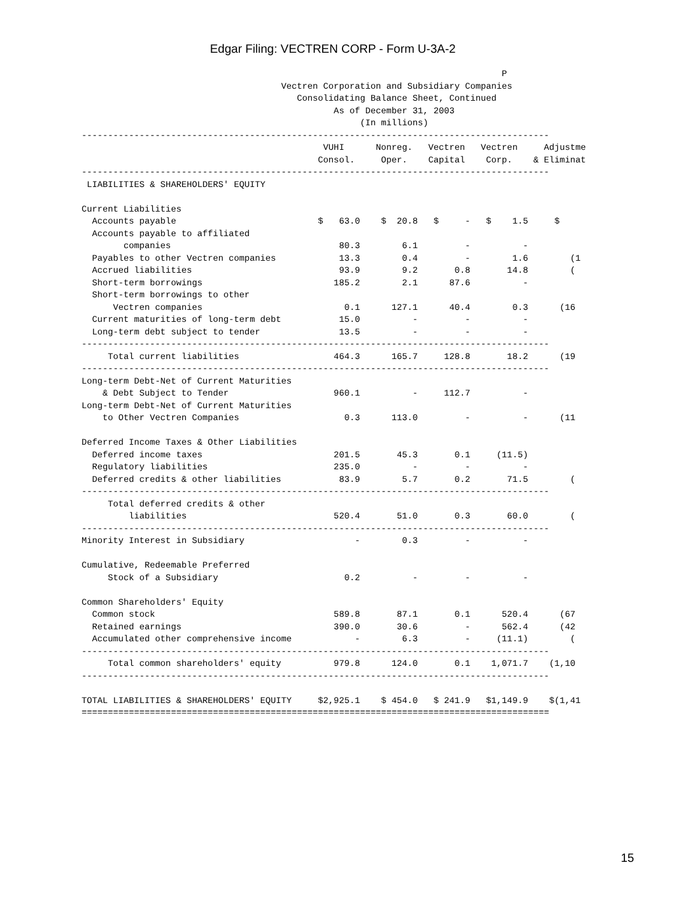Edgar Filing: VECTREN CORP - Form U-3A-2
                                                                                P
                                      Vectren Corporation and Subsidiary Companies
                                         Consolidating Balance Sheet, Continued
                                                As of December 31, 2003
                                                     (In millions)
-----------------------------------------------------------------------------------------
                                              VUHI      Nonreg.   Vectren   Vectren     Adjustme
                                             Consol.     Oper.    Capital    Corp.    & Eliminat
-----------------------------------------------------------------------------------------
 LIABILITIES & SHAREHOLDERS' EQUITY

Current Liabilities
  Accounts payable                           $   63.0    $  20.8   $     -   $    1.5     $
  Accounts payable to affiliated
        companies                                80.3        6.1         -          -
  Payables to other Vectren companies            13.3        0.4         -        1.6        (1
  Accrued liabilities                            93.9        9.2       0.8       14.8        (
  Short-term borrowings                         185.2        2.1      87.6          -
  Short-term borrowings to other
      Vectren companies                           0.1      127.1      40.4        0.3      (16
  Current maturities of long-term debt           15.0          -         -          -
  Long-term debt subject to tender               13.5          -         -          -
-----------------------------------------------------------------------------------------
     Total current liabilities                  464.3      165.7     128.8       18.2      (19
-----------------------------------------------------------------------------------------
Long-term Debt-Net of Current Maturities
    & Debt Subject to Tender                    960.1          -     112.7          -
Long-term Debt-Net of Current Maturities
    to Other Vectren Companies                    0.3      113.0         -          -      (11

Deferred Income Taxes & Other Liabilities
  Deferred income taxes                         201.5       45.3       0.1     (11.5)
  Regulatory liabilities                        235.0          -         -          -
  Deferred credits & other liabilities           83.9        5.7       0.2       71.5        (
-----------------------------------------------------------------------------------------
     Total deferred credits & other
         liabilities                            520.4       51.0       0.3       60.0        (
-----------------------------------------------------------------------------------------
Minority Interest in Subsidiary                     -        0.3         -          -

Cumulative, Redeemable Preferred
     Stock of a Subsidiary                        0.2          -         -          -

Common Shareholders' Equity
  Common stock                                  589.8       87.1       0.1      520.4      (67
  Retained earnings                             390.0       30.6         -      562.4      (42
  Accumulated other comprehensive income            -        6.3         -     (11.1)        (
-----------------------------------------------------------------------------------------
     Total common shareholders' equity          979.8      124.0       0.1    1,071.7    (1,10
-----------------------------------------------------------------------------------------

TOTAL LIABILITIES & SHAREHOLDERS' EQUITY     $2,925.1    $ 454.0   $ 241.9   $1,149.9    $(1,41
=========================================================================================
15